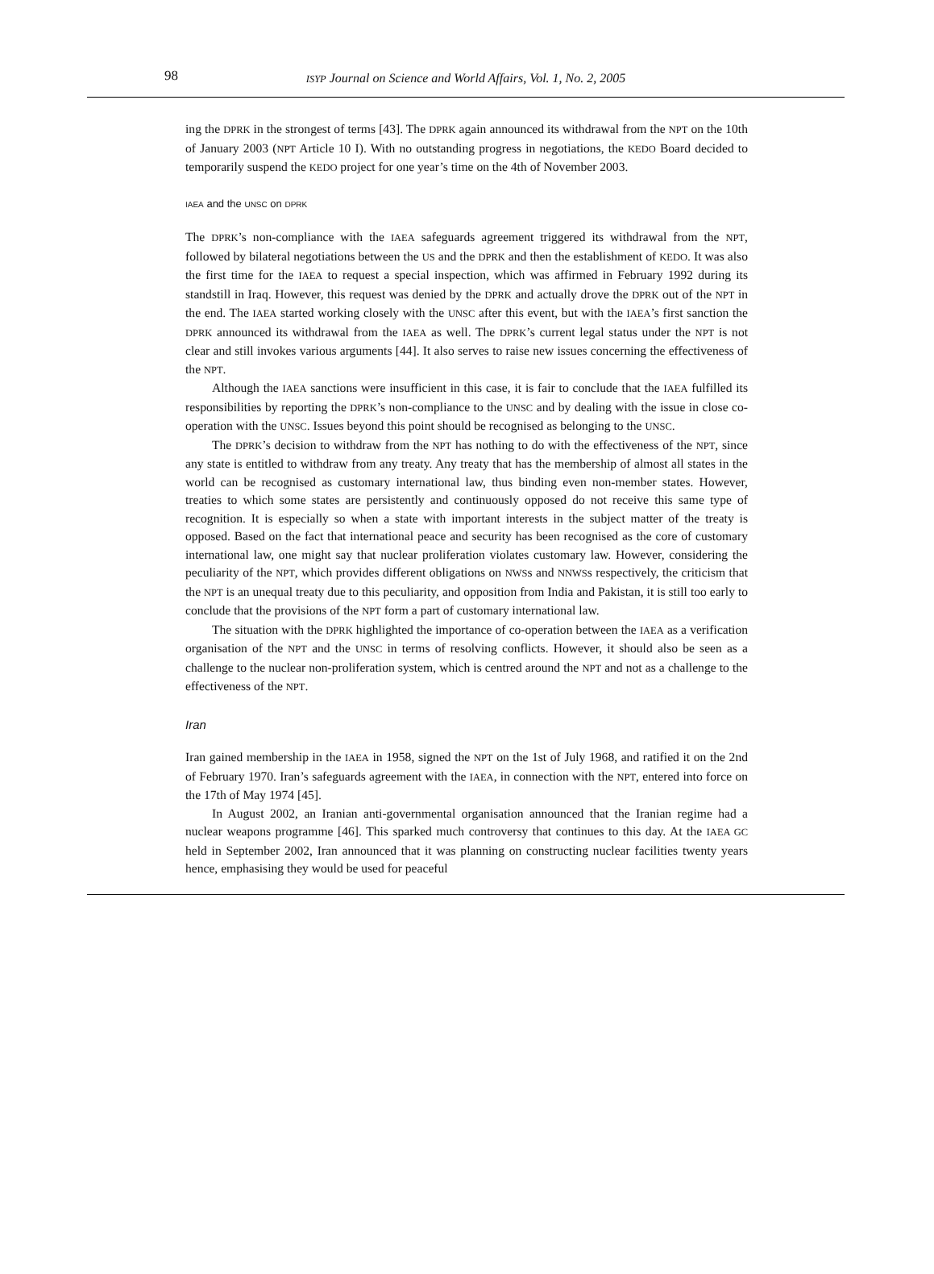98 ISYP Journal on Science and World Affairs, Vol. 1, No. 2, 2005
ing the DPRK in the strongest of terms [43]. The DPRK again announced its withdrawal from the NPT on the 10th of January 2003 (NPT Article 10 I). With no outstanding progress in negotiations, the KEDO Board decided to temporarily suspend the KEDO project for one year’s time on the 4th of November 2003.
IAEA and the UNSC on DPRK
The DPRK’s non-compliance with the IAEA safeguards agreement triggered its withdrawal from the NPT, followed by bilateral negotiations between the US and the DPRK and then the establishment of KEDO. It was also the first time for the IAEA to request a special inspection, which was affirmed in February 1992 during its standstill in Iraq. However, this request was denied by the DPRK and actually drove the DPRK out of the NPT in the end. The IAEA started working closely with the UNSC after this event, but with the IAEA’s first sanction the DPRK announced its withdrawal from the IAEA as well. The DPRK’s current legal status under the NPT is not clear and still invokes various arguments [44]. It also serves to raise new issues concerning the effectiveness of the NPT.
Although the IAEA sanctions were insufficient in this case, it is fair to conclude that the IAEA fulfilled its responsibilities by reporting the DPRK’s non-compliance to the UNSC and by dealing with the issue in close co-operation with the UNSC. Issues beyond this point should be recognised as belonging to the UNSC.
The DPRK’s decision to withdraw from the NPT has nothing to do with the effectiveness of the NPT, since any state is entitled to withdraw from any treaty. Any treaty that has the membership of almost all states in the world can be recognised as customary international law, thus binding even non-member states. However, treaties to which some states are persistently and continuously opposed do not receive this same type of recognition. It is especially so when a state with important interests in the subject matter of the treaty is opposed. Based on the fact that international peace and security has been recognised as the core of customary international law, one might say that nuclear proliferation violates customary law. However, considering the peculiarity of the NPT, which provides different obligations on NWSs and NNWSs respectively, the criticism that the NPT is an unequal treaty due to this peculiarity, and opposition from India and Pakistan, it is still too early to conclude that the provisions of the NPT form a part of customary international law.
The situation with the DPRK highlighted the importance of co-operation between the IAEA as a verification organisation of the NPT and the UNSC in terms of resolving conflicts. However, it should also be seen as a challenge to the nuclear non-proliferation system, which is centred around the NPT and not as a challenge to the effectiveness of the NPT.
Iran
Iran gained membership in the IAEA in 1958, signed the NPT on the 1st of July 1968, and ratified it on the 2nd of February 1970. Iran’s safeguards agreement with the IAEA, in connection with the NPT, entered into force on the 17th of May 1974 [45].
In August 2002, an Iranian anti-governmental organisation announced that the Iranian regime had a nuclear weapons programme [46]. This sparked much controversy that continues to this day. At the IAEA GC held in September 2002, Iran announced that it was planning on constructing nuclear facilities twenty years hence, emphasising they would be used for peaceful